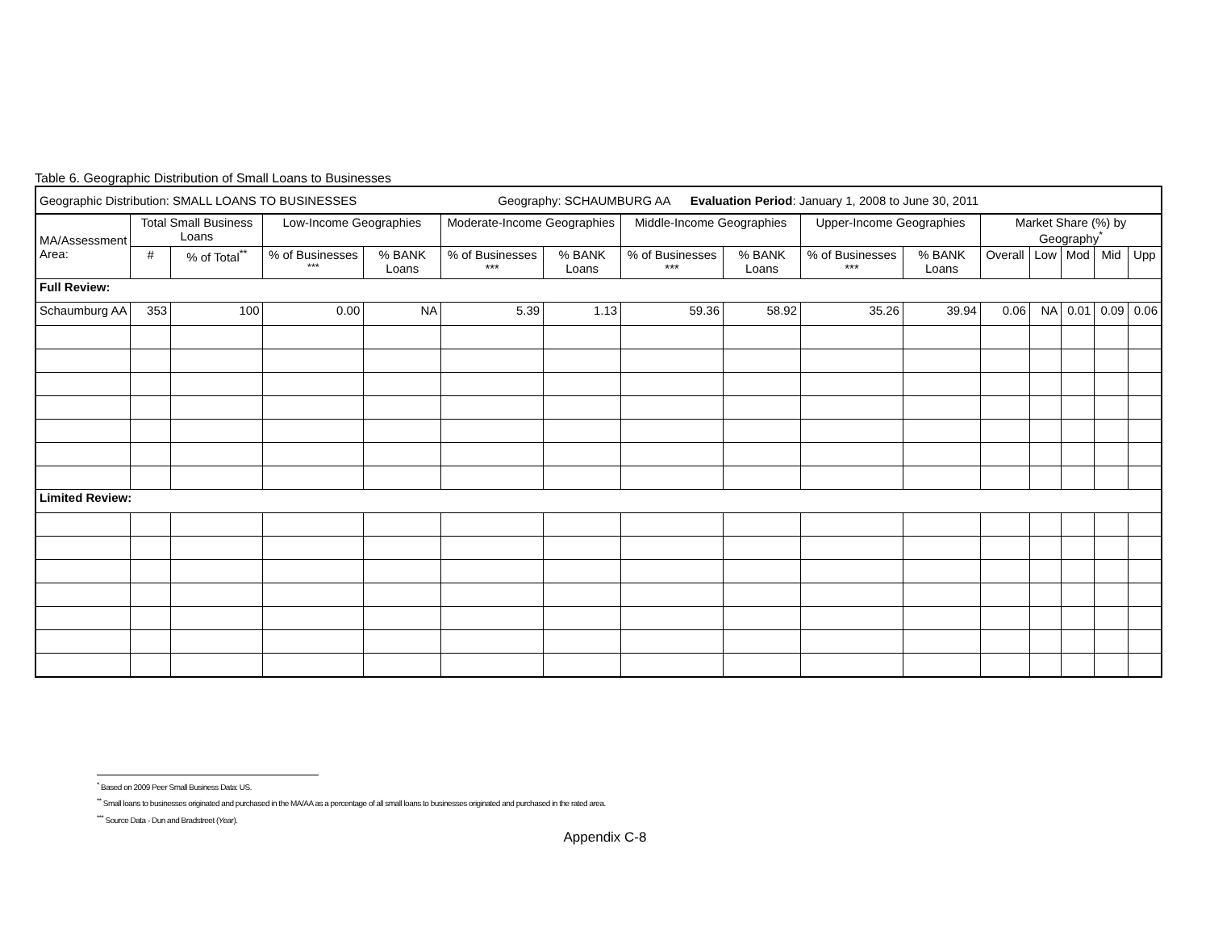Table 6. Geographic Distribution of Small Loans to Businesses
| Geographic Distribution: SMALL LOANS TO BUSINESSES Geography: SCHAUMBURG AA Evaluation Period : January 1, 2008 to June 30, 2011 | | | | | | | | | | | | | | | |
| MA/Assessment Area: | Total Small Business Loans | | Low-Income Geographies | | Moderate-Income Geographies | | Middle-Income Geographies | | Upper-Income Geographies | | Market Share (%) by Geography<sup>*</sup> | | | | |
| | # | % of Total<sup>**</sup> | % of Businesses <sup>***</sup> | % BANK Loans | % of Businesses *** | % BANK Loans | % of Businesses *** | % BANK Loans | % of Businesses *** | % BANK Loans | Overall | Low | Mod | Mid | Upp |
| Full Review: | | | | | | | | | | | | | | | |
| Schaumburg AA | 353 | 100 | 0.00 | NA | 5.39 | 1.13 | 59.36 | 58.92 | 35.26 | 39.94 | 0.06 | NA | 0.01 | 0.09 | 0.06 |
| Limited Review: | | | | | | | | | | | | | | | |
<sup>*</sup> Based on 2009 Peer Small Business Data: US.
<sup>**</sup> Small loans to businesses originated and purchased in the MA/AA as a percentage of all small loans to businesses originated and purchased in the rated area.
<sup>***</sup> Source Data - Dun and Bradstreet (Year).
Appendix C-8